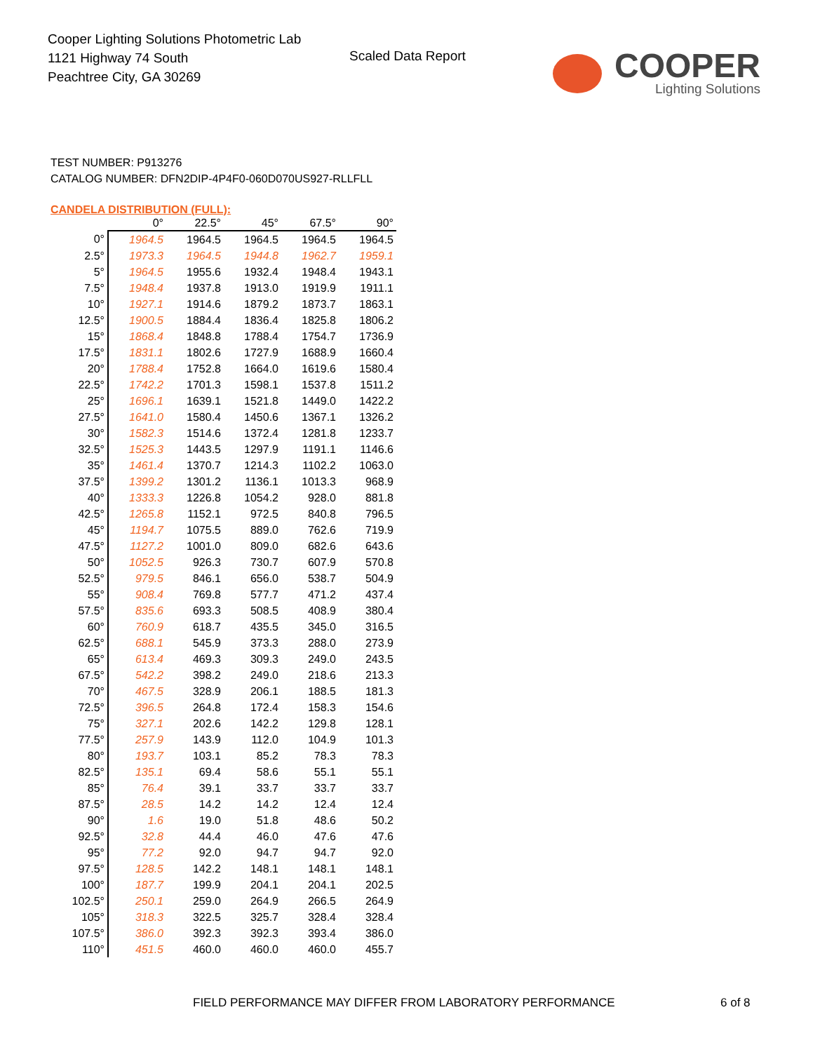Cooper Lighting Solutions Photometric Lab
1121 Highway 74 South
Peachtree City, GA 30269
Scaled Data Report
COOPER
Lighting Solutions
TEST NUMBER: P913276
CATALOG NUMBER: DFN2DIP-4P4F0-060D070US927-RLLFLL
CANDELA DISTRIBUTION (FULL):
| | 0° | 22.5° | 45° | 67.5° | 90° |
| --- | --- | --- | --- | --- | --- |
| 0° | 1964.5 | 1964.5 | 1964.5 | 1964.5 | 1964.5 |
| 2.5° | 1973.3 | 1964.5 | 1944.8 | 1962.7 | 1959.1 |
| 5° | 1964.5 | 1955.6 | 1932.4 | 1948.4 | 1943.1 |
| 7.5° | 1948.4 | 1937.8 | 1913.0 | 1919.9 | 1911.1 |
| 10° | 1927.1 | 1914.6 | 1879.2 | 1873.7 | 1863.1 |
| 12.5° | 1900.5 | 1884.4 | 1836.4 | 1825.8 | 1806.2 |
| 15° | 1868.4 | 1848.8 | 1788.4 | 1754.7 | 1736.9 |
| 17.5° | 1831.1 | 1802.6 | 1727.9 | 1688.9 | 1660.4 |
| 20° | 1788.4 | 1752.8 | 1664.0 | 1619.6 | 1580.4 |
| 22.5° | 1742.2 | 1701.3 | 1598.1 | 1537.8 | 1511.2 |
| 25° | 1696.1 | 1639.1 | 1521.8 | 1449.0 | 1422.2 |
| 27.5° | 1641.0 | 1580.4 | 1450.6 | 1367.1 | 1326.2 |
| 30° | 1582.3 | 1514.6 | 1372.4 | 1281.8 | 1233.7 |
| 32.5° | 1525.3 | 1443.5 | 1297.9 | 1191.1 | 1146.6 |
| 35° | 1461.4 | 1370.7 | 1214.3 | 1102.2 | 1063.0 |
| 37.5° | 1399.2 | 1301.2 | 1136.1 | 1013.3 | 968.9 |
| 40° | 1333.3 | 1226.8 | 1054.2 | 928.0 | 881.8 |
| 42.5° | 1265.8 | 1152.1 | 972.5 | 840.8 | 796.5 |
| 45° | 1194.7 | 1075.5 | 889.0 | 762.6 | 719.9 |
| 47.5° | 1127.2 | 1001.0 | 809.0 | 682.6 | 643.6 |
| 50° | 1052.5 | 926.3 | 730.7 | 607.9 | 570.8 |
| 52.5° | 979.5 | 846.1 | 656.0 | 538.7 | 504.9 |
| 55° | 908.4 | 769.8 | 577.7 | 471.2 | 437.4 |
| 57.5° | 835.6 | 693.3 | 508.5 | 408.9 | 380.4 |
| 60° | 760.9 | 618.7 | 435.5 | 345.0 | 316.5 |
| 62.5° | 688.1 | 545.9 | 373.3 | 288.0 | 273.9 |
| 65° | 613.4 | 469.3 | 309.3 | 249.0 | 243.5 |
| 67.5° | 542.2 | 398.2 | 249.0 | 218.6 | 213.3 |
| 70° | 467.5 | 328.9 | 206.1 | 188.5 | 181.3 |
| 72.5° | 396.5 | 264.8 | 172.4 | 158.3 | 154.6 |
| 75° | 327.1 | 202.6 | 142.2 | 129.8 | 128.1 |
| 77.5° | 257.9 | 143.9 | 112.0 | 104.9 | 101.3 |
| 80° | 193.7 | 103.1 | 85.2 | 78.3 | 78.3 |
| 82.5° | 135.1 | 69.4 | 58.6 | 55.1 | 55.1 |
| 85° | 76.4 | 39.1 | 33.7 | 33.7 | 33.7 |
| 87.5° | 28.5 | 14.2 | 14.2 | 12.4 | 12.4 |
| 90° | 1.6 | 19.0 | 51.8 | 48.6 | 50.2 |
| 92.5° | 32.8 | 44.4 | 46.0 | 47.6 | 47.6 |
| 95° | 77.2 | 92.0 | 94.7 | 94.7 | 92.0 |
| 97.5° | 128.5 | 142.2 | 148.1 | 148.1 | 148.1 |
| 100° | 187.7 | 199.9 | 204.1 | 204.1 | 202.5 |
| 102.5° | 250.1 | 259.0 | 264.9 | 266.5 | 264.9 |
| 105° | 318.3 | 322.5 | 325.7 | 328.4 | 328.4 |
| 107.5° | 386.0 | 392.3 | 392.3 | 393.4 | 386.0 |
| 110° | 451.5 | 460.0 | 460.0 | 460.0 | 455.7 |
FIELD PERFORMANCE MAY DIFFER FROM LABORATORY PERFORMANCE
6 of 8